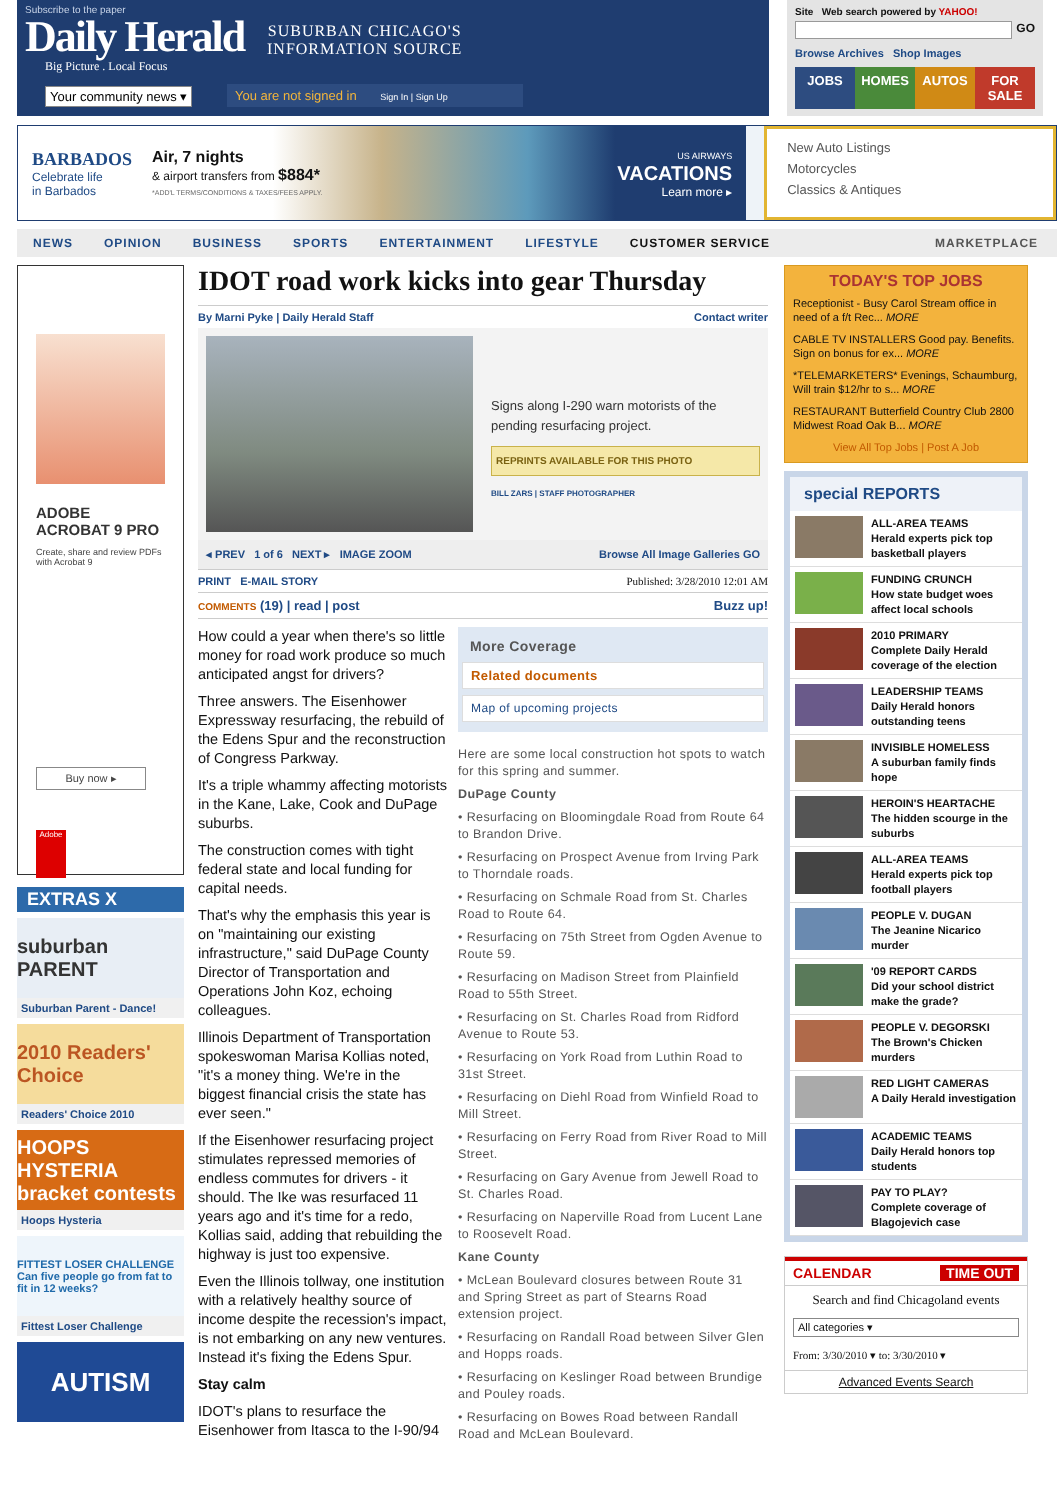Subscribe to the paper
Daily Herald
Big Picture . Local Focus
SUBURBAN CHICAGO'S
INFORMATION SOURCE
Your community news ▾
You are not signed in Sign In | Sign Up
Site Web search powered by YAHOO!
GO
Browse Archives Shop Images
JOBS HOMES AUTOS FOR SALE
BARBADOS
Celebrate life
in Barbados
Air, 7 nights
& airport transfers from $884*
*ADD'L TERMS/CONDITIONS & TAXES/FEES APPLY.
US AIRWAYS
VACATIONS
Learn more ▸
New Auto Listings
Motorcycles
Classics & Antiques
NEWS OPINION BUSINESS SPORTS ENTERTAINMENT LIFESTYLE CUSTOMER SERVICE MARKETPLACE
ADOBE
ACROBAT 9 PRO
Create, share and review PDFs with Acrobat 9
Buy now ▸
Adobe
EXTRAS X
suburban PARENT
Suburban Parent - Dance!
2010 Readers' Choice
Readers' Choice 2010
HOOPS HYSTERIA bracket contests
Hoops Hysteria
FITTEST LOSER CHALLENGE
Can five people go from fat to fit in 12 weeks?
Fittest Loser Challenge
AUTISM
IDOT road work kicks into gear Thursday
By Marni Pyke | Daily Herald Staff Contact writer
Signs along I-290 warn motorists of the pending resurfacing project.
REPRINTS AVAILABLE FOR THIS PHOTO
BILL ZARS | STAFF PHOTOGRAPHER
◂ PREV 1 of 6 NEXT ▸ IMAGE ZOOM Browse All Image Galleries GO
PRINT E-MAIL STORY Published: 3/28/2010 12:01 AM
COMMENTS (19) | read | post Buzz up!
How could a year when there's so little money for road work produce so much anticipated angst for drivers?
Three answers. The Eisenhower Expressway resurfacing, the rebuild of the Edens Spur and the reconstruction of Congress Parkway.
It's a triple whammy affecting motorists in the Kane, Lake, Cook and DuPage suburbs.
The construction comes with tight federal state and local funding for capital needs.
That's why the emphasis this year is on "maintaining our existing infrastructure," said DuPage County Director of Transportation and Operations John Koz, echoing colleagues.
Illinois Department of Transportation spokeswoman Marisa Kollias noted, "it's a money thing. We're in the biggest financial crisis the state has ever seen."
If the Eisenhower resurfacing project stimulates repressed memories of endless commutes for drivers - it should. The Ike was resurfaced 11 years ago and it's time for a redo, Kollias said, adding that rebuilding the highway is just too expensive.
Even the Illinois tollway, one institution with a relatively healthy source of income despite the recession's impact, is not embarking on any new ventures. Instead it's fixing the Edens Spur.
Stay calm
IDOT's plans to resurface the Eisenhower from Itasca to the I-90/94
More Coverage
Related documents
Map of upcoming projects
Here are some local construction hot spots to watch for this spring and summer.
DuPage County
• Resurfacing on Bloomingdale Road from Route 64 to Brandon Drive.
• Resurfacing on Prospect Avenue from Irving Park to Thorndale roads.
• Resurfacing on Schmale Road from St. Charles Road to Route 64.
• Resurfacing on 75th Street from Ogden Avenue to Route 59.
• Resurfacing on Madison Street from Plainfield Road to 55th Street.
• Resurfacing on St. Charles Road from Ridford Avenue to Route 53.
• Resurfacing on York Road from Luthin Road to 31st Street.
• Resurfacing on Diehl Road from Winfield Road to Mill Street.
• Resurfacing on Ferry Road from River Road to Mill Street.
• Resurfacing on Gary Avenue from Jewell Road to St. Charles Road.
• Resurfacing on Naperville Road from Lucent Lane to Roosevelt Road.
Kane County
• McLean Boulevard closures between Route 31 and Spring Street as part of Stearns Road extension project.
• Resurfacing on Randall Road between Silver Glen and Hopps roads.
• Resurfacing on Keslinger Road between Brundige and Pouley roads.
• Resurfacing on Bowes Road between Randall Road and McLean Boulevard.
TODAY'S TOP JOBS
Receptionist - Busy Carol Stream office in need of a f/t Rec... MORE
CABLE TV INSTALLERS Good pay. Benefits. Sign on bonus for ex... MORE
*TELEMARKETERS* Evenings, Schaumburg, Will train $12/hr to s... MORE
RESTAURANT Butterfield Country Club 2800 Midwest Road Oak B... MORE
View All Top Jobs | Post A Job
special REPORTS
ALL-AREA TEAMS
Herald experts pick top basketball players
FUNDING CRUNCH
How state budget woes affect local schools
2010 PRIMARY
Complete Daily Herald coverage of the election
LEADERSHIP TEAMS
Daily Herald honors outstanding teens
INVISIBLE HOMELESS
A suburban family finds hope
HEROIN'S HEARTACHE
The hidden scourge in the suburbs
ALL-AREA TEAMS
Herald experts pick top football players
PEOPLE V. DUGAN
The Jeanine Nicarico murder
'09 REPORT CARDS
Did your school district make the grade?
PEOPLE V. DEGORSKI
The Brown's Chicken murders
RED LIGHT CAMERAS
A Daily Herald investigation
ACADEMIC TEAMS
Daily Herald honors top students
PAY TO PLAY?
Complete coverage of Blagojevich case
CALENDAR TIME OUT
Search and find Chicagoland events
All categories ▾
From: 3/30/2010 ▾ to: 3/30/2010 ▾
Advanced Events Search